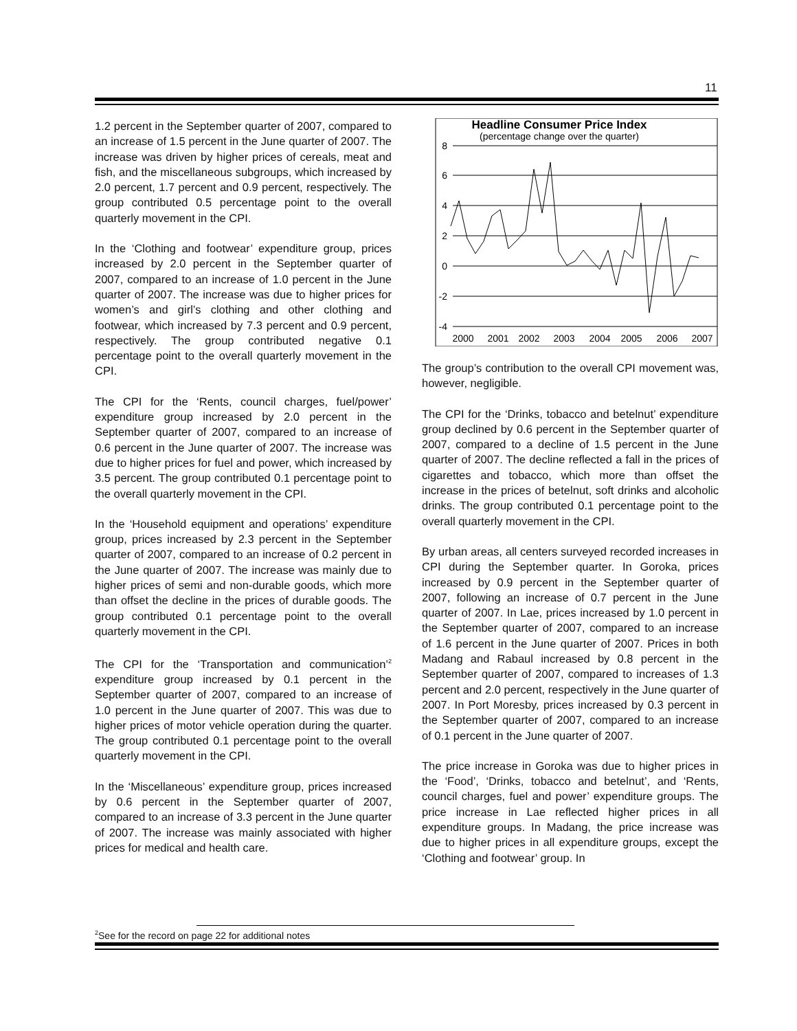11
1.2 percent in the September quarter of 2007, compared to an increase of 1.5 percent in the June quarter of 2007. The increase was driven by higher prices of cereals, meat and fish, and the miscellaneous subgroups, which increased by 2.0 percent, 1.7 percent and 0.9 percent, respectively. The group contributed 0.5 percentage point to the overall quarterly movement in the CPI.
In the ‘Clothing and footwear’ expenditure group, prices increased by 2.0 percent in the September quarter of 2007, compared to an increase of 1.0 percent in the June quarter of 2007. The increase was due to higher prices for women’s and girl’s clothing and other clothing and footwear, which increased by 7.3 percent and 0.9 percent, respectively. The group contributed negative 0.1 percentage point to the overall quarterly movement in the CPI.
The CPI for the ‘Rents, council charges, fuel/power’ expenditure group increased by 2.0 percent in the September quarter of 2007, compared to an increase of 0.6 percent in the June quarter of 2007. The increase was due to higher prices for fuel and power, which increased by 3.5 percent. The group contributed 0.1 percentage point to the overall quarterly movement in the CPI.
In the ‘Household equipment and operations’ expenditure group, prices increased by 2.3 percent in the September quarter of 2007, compared to an increase of 0.2 percent in the June quarter of 2007. The increase was mainly due to higher prices of semi and non-durable goods, which more than offset the decline in the prices of durable goods. The group contributed 0.1 percentage point to the overall quarterly movement in the CPI.
The CPI for the ‘Transportation and communication’<sup>2</sup> expenditure group increased by 0.1 percent in the September quarter of 2007, compared to an increase of 1.0 percent in the June quarter of 2007. This was due to higher prices of motor vehicle operation during the quarter. The group contributed 0.1 percentage point to the overall quarterly movement in the CPI.
In the ‘Miscellaneous’ expenditure group, prices increased by 0.6 percent in the September quarter of 2007, compared to an increase of 3.3 percent in the June quarter of 2007. The increase was mainly associated with higher prices for medical and health care.
Headline Consumer Price Index
(percentage change over the quarter)
8
6
4
2
0
-2
-4
2000
2001
2002
2003
2004
2005
2006
2007
The group’s contribution to the overall CPI movement was, however, negligible.
The CPI for the ‘Drinks, tobacco and betelnut’ expenditure group declined by 0.6 percent in the September quarter of 2007, compared to a decline of 1.5 percent in the June quarter of 2007. The decline reflected a fall in the prices of cigarettes and tobacco, which more than offset the increase in the prices of betelnut, soft drinks and alcoholic drinks. The group contributed 0.1 percentage point to the overall quarterly movement in the CPI.
By urban areas, all centers surveyed recorded increases in CPI during the September quarter. In Goroka, prices increased by 0.9 percent in the September quarter of 2007, following an increase of 0.7 percent in the June quarter of 2007. In Lae, prices increased by 1.0 percent in the September quarter of 2007, compared to an increase of 1.6 percent in the June quarter of 2007. Prices in both Madang and Rabaul increased by 0.8 percent in the September quarter of 2007, compared to increases of 1.3 percent and 2.0 percent, respectively in the June quarter of 2007. In Port Moresby, prices increased by 0.3 percent in the September quarter of 2007, compared to an increase of 0.1 percent in the June quarter of 2007.
The price increase in Goroka was due to higher prices in the ‘Food’, ‘Drinks, tobacco and betelnut’, and ‘Rents, council charges, fuel and power’ expenditure groups. The price increase in Lae reflected higher prices in all expenditure groups. In Madang, the price increase was due to higher prices in all expenditure groups, except the ‘Clothing and footwear’ group. In
<sup>2</sup> See for the record on page 22 for additional notes